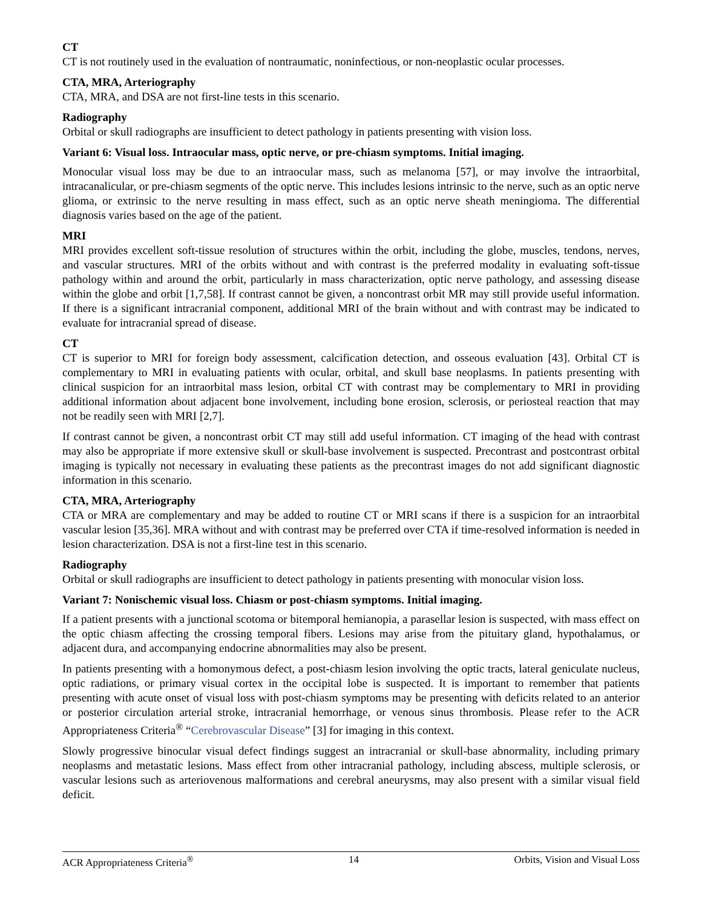CT
CT is not routinely used in the evaluation of nontraumatic, noninfectious, or non-neoplastic ocular processes.
CTA, MRA, Arteriography
CTA, MRA, and DSA are not first-line tests in this scenario.
Radiography
Orbital or skull radiographs are insufficient to detect pathology in patients presenting with vision loss.
Variant 6: Visual loss. Intraocular mass, optic nerve, or pre-chiasm symptoms. Initial imaging.
Monocular visual loss may be due to an intraocular mass, such as melanoma [57], or may involve the intraorbital, intracanalicular, or pre-chiasm segments of the optic nerve. This includes lesions intrinsic to the nerve, such as an optic nerve glioma, or extrinsic to the nerve resulting in mass effect, such as an optic nerve sheath meningioma. The differential diagnosis varies based on the age of the patient.
MRI
MRI provides excellent soft-tissue resolution of structures within the orbit, including the globe, muscles, tendons, nerves, and vascular structures. MRI of the orbits without and with contrast is the preferred modality in evaluating soft-tissue pathology within and around the orbit, particularly in mass characterization, optic nerve pathology, and assessing disease within the globe and orbit [1,7,58]. If contrast cannot be given, a noncontrast orbit MR may still provide useful information. If there is a significant intracranial component, additional MRI of the brain without and with contrast may be indicated to evaluate for intracranial spread of disease.
CT
CT is superior to MRI for foreign body assessment, calcification detection, and osseous evaluation [43]. Orbital CT is complementary to MRI in evaluating patients with ocular, orbital, and skull base neoplasms. In patients presenting with clinical suspicion for an intraorbital mass lesion, orbital CT with contrast may be complementary to MRI in providing additional information about adjacent bone involvement, including bone erosion, sclerosis, or periosteal reaction that may not be readily seen with MRI [2,7].
If contrast cannot be given, a noncontrast orbit CT may still add useful information. CT imaging of the head with contrast may also be appropriate if more extensive skull or skull-base involvement is suspected. Precontrast and postcontrast orbital imaging is typically not necessary in evaluating these patients as the precontrast images do not add significant diagnostic information in this scenario.
CTA, MRA, Arteriography
CTA or MRA are complementary and may be added to routine CT or MRI scans if there is a suspicion for an intraorbital vascular lesion [35,36]. MRA without and with contrast may be preferred over CTA if time-resolved information is needed in lesion characterization. DSA is not a first-line test in this scenario.
Radiography
Orbital or skull radiographs are insufficient to detect pathology in patients presenting with monocular vision loss.
Variant 7: Nonischemic visual loss. Chiasm or post-chiasm symptoms. Initial imaging.
If a patient presents with a junctional scotoma or bitemporal hemianopia, a parasellar lesion is suspected, with mass effect on the optic chiasm affecting the crossing temporal fibers. Lesions may arise from the pituitary gland, hypothalamus, or adjacent dura, and accompanying endocrine abnormalities may also be present.
In patients presenting with a homonymous defect, a post-chiasm lesion involving the optic tracts, lateral geniculate nucleus, optic radiations, or primary visual cortex in the occipital lobe is suspected. It is important to remember that patients presenting with acute onset of visual loss with post-chiasm symptoms may be presenting with deficits related to an anterior or posterior circulation arterial stroke, intracranial hemorrhage, or venous sinus thrombosis. Please refer to the ACR Appropriateness Criteria<sup>®</sup> “Cerebrovascular Disease” [3] for imaging in this context.
Slowly progressive binocular visual defect findings suggest an intracranial or skull-base abnormality, including primary neoplasms and metastatic lesions. Mass effect from other intracranial pathology, including abscess, multiple sclerosis, or vascular lesions such as arteriovenous malformations and cerebral aneurysms, may also present with a similar visual field deficit.
ACR Appropriateness Criteria<sup>®</sup> 14 Orbits, Vision and Visual Loss